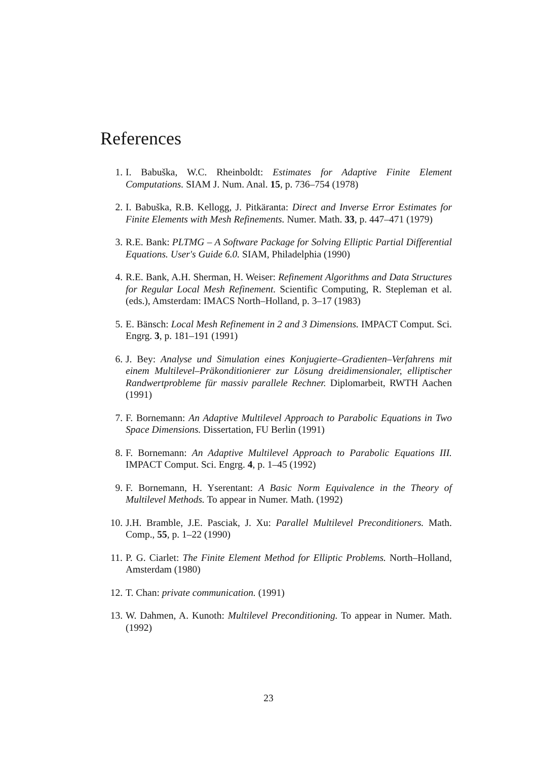References
1. I. Babuška, W.C. Rheinboldt: Estimates for Adaptive Finite Element Computations. SIAM J. Num. Anal. 15, p. 736–754 (1978)
2. I. Babuška, R.B. Kellogg, J. Pitkäranta: Direct and Inverse Error Estimates for Finite Elements with Mesh Refinements. Numer. Math. 33, p. 447–471 (1979)
3. R.E. Bank: PLTMG – A Software Package for Solving Elliptic Partial Differential Equations. User's Guide 6.0. SIAM, Philadelphia (1990)
4. R.E. Bank, A.H. Sherman, H. Weiser: Refinement Algorithms and Data Structures for Regular Local Mesh Refinement. Scientific Computing, R. Stepleman et al. (eds.), Amsterdam: IMACS North–Holland, p. 3–17 (1983)
5. E. Bänsch: Local Mesh Refinement in 2 and 3 Dimensions. IMPACT Comput. Sci. Engrg. 3, p. 181–191 (1991)
6. J. Bey: Analyse und Simulation eines Konjugierte–Gradienten–Verfahrens mit einem Multilevel–Präkonditionierer zur Lösung dreidimensionaler, elliptischer Randwertprobleme für massiv parallele Rechner. Diplomarbeit, RWTH Aachen (1991)
7. F. Bornemann: An Adaptive Multilevel Approach to Parabolic Equations in Two Space Dimensions. Dissertation, FU Berlin (1991)
8. F. Bornemann: An Adaptive Multilevel Approach to Parabolic Equations III. IMPACT Comput. Sci. Engrg. 4, p. 1–45 (1992)
9. F. Bornemann, H. Yserentant: A Basic Norm Equivalence in the Theory of Multilevel Methods. To appear in Numer. Math. (1992)
10. J.H. Bramble, J.E. Pasciak, J. Xu: Parallel Multilevel Preconditioners. Math. Comp., 55, p. 1–22 (1990)
11. P. G. Ciarlet: The Finite Element Method for Elliptic Problems. North–Holland, Amsterdam (1980)
12. T. Chan: private communication. (1991)
13. W. Dahmen, A. Kunoth: Multilevel Preconditioning. To appear in Numer. Math. (1992)
23